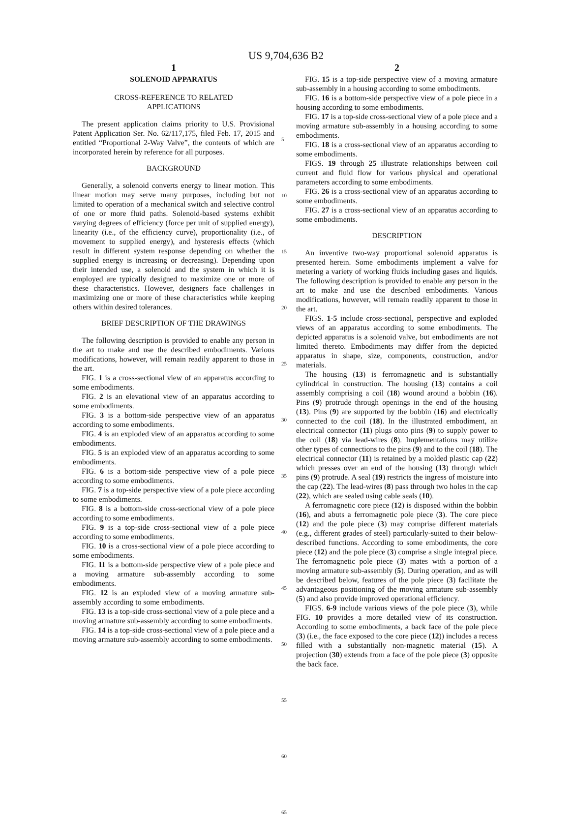US 9,704,636 B2
1
SOLENOID APPARATUS
CROSS-REFERENCE TO RELATED
APPLICATIONS
The present application claims priority to U.S. Provisional Patent Application Ser. No. 62/117,175, filed Feb. 17, 2015 and entitled “Proportional 2-Way Valve”, the contents of which are incorporated herein by reference for all purposes.
BACKGROUND
Generally, a solenoid converts energy to linear motion. This linear motion may serve many purposes, including but not limited to operation of a mechanical switch and selective control of one or more fluid paths. Solenoid-based systems exhibit varying degrees of efficiency (force per unit of supplied energy), linearity (i.e., of the efficiency curve), proportionality (i.e., of movement to supplied energy), and hysteresis effects (which result in different system response depending on whether the supplied energy is increasing or decreasing). Depending upon their intended use, a solenoid and the system in which it is employed are typically designed to maximize one or more of these characteristics. However, designers face challenges in maximizing one or more of these characteristics while keeping others within desired tolerances.
BRIEF DESCRIPTION OF THE DRAWINGS
The following description is provided to enable any person in the art to make and use the described embodiments. Various modifications, however, will remain readily apparent to those in the art.
FIG. 1 is a cross-sectional view of an apparatus according to some embodiments.
FIG. 2 is an elevational view of an apparatus according to some embodiments.
FIG. 3 is a bottom-side perspective view of an apparatus according to some embodiments.
FIG. 4 is an exploded view of an apparatus according to some embodiments.
FIG. 5 is an exploded view of an apparatus according to some embodiments.
FIG. 6 is a bottom-side perspective view of a pole piece according to some embodiments.
FIG. 7 is a top-side perspective view of a pole piece according to some embodiments.
FIG. 8 is a bottom-side cross-sectional view of a pole piece according to some embodiments.
FIG. 9 is a top-side cross-sectional view of a pole piece according to some embodiments.
FIG. 10 is a cross-sectional view of a pole piece according to some embodiments.
FIG. 11 is a bottom-side perspective view of a pole piece and a moving armature sub-assembly according to some embodiments.
FIG. 12 is an exploded view of a moving armature sub-assembly according to some embodiments.
FIG. 13 is a top-side cross-sectional view of a pole piece and a moving armature sub-assembly according to some embodiments.
FIG. 14 is a top-side cross-sectional view of a pole piece and a moving armature sub-assembly according to some embodiments.
5
10
15
20
25
30
35
40
45
50
55
60
65
2
FIG. 15 is a top-side perspective view of a moving armature sub-assembly in a housing according to some embodiments.
FIG. 16 is a bottom-side perspective view of a pole piece in a housing according to some embodiments.
FIG. 17 is a top-side cross-sectional view of a pole piece and a moving armature sub-assembly in a housing according to some embodiments.
FIG. 18 is a cross-sectional view of an apparatus according to some embodiments.
FIGS. 19 through 25 illustrate relationships between coil current and fluid flow for various physical and operational parameters according to some embodiments.
FIG. 26 is a cross-sectional view of an apparatus according to some embodiments.
FIG. 27 is a cross-sectional view of an apparatus according to some embodiments.
DESCRIPTION
An inventive two-way proportional solenoid apparatus is presented herein. Some embodiments implement a valve for metering a variety of working fluids including gases and liquids. The following description is provided to enable any person in the art to make and use the described embodiments. Various modifications, however, will remain readily apparent to those in the art.
FIGS. 1-5 include cross-sectional, perspective and exploded views of an apparatus according to some embodiments. The depicted apparatus is a solenoid valve, but embodiments are not limited thereto. Embodiments may differ from the depicted apparatus in shape, size, components, construction, and/or materials.
The housing (13) is ferromagnetic and is substantially cylindrical in construction. The housing (13) contains a coil assembly comprising a coil (18) wound around a bobbin (16). Pins (9) protrude through openings in the end of the housing (13). Pins (9) are supported by the bobbin (16) and electrically connected to the coil (18). In the illustrated embodiment, an electrical connector (11) plugs onto pins (9) to supply power to the coil (18) via lead-wires (8). Implementations may utilize other types of connections to the pins (9) and to the coil (18). The electrical connector (11) is retained by a molded plastic cap (22) which presses over an end of the housing (13) through which pins (9) protrude. A seal (19) restricts the ingress of moisture into the cap (22). The lead-wires (8) pass through two holes in the cap (22), which are sealed using cable seals (10).
A ferromagnetic core piece (12) is disposed within the bobbin (16), and abuts a ferromagnetic pole piece (3). The core piece (12) and the pole piece (3) may comprise different materials (e.g., different grades of steel) particularly-suited to their below-described functions. According to some embodiments, the core piece (12) and the pole piece (3) comprise a single integral piece. The ferromagnetic pole piece (3) mates with a portion of a moving armature sub-assembly (5). During operation, and as will be described below, features of the pole piece (3) facilitate the advantageous positioning of the moving armature sub-assembly (5) and also provide improved operational efficiency.
FIGS. 6-9 include various views of the pole piece (3), while FIG. 10 provides a more detailed view of its construction. According to some embodiments, a back face of the pole piece (3) (i.e., the face exposed to the core piece (12)) includes a recess filled with a substantially non-magnetic material (15). A projection (30) extends from a face of the pole piece (3) opposite the back face.